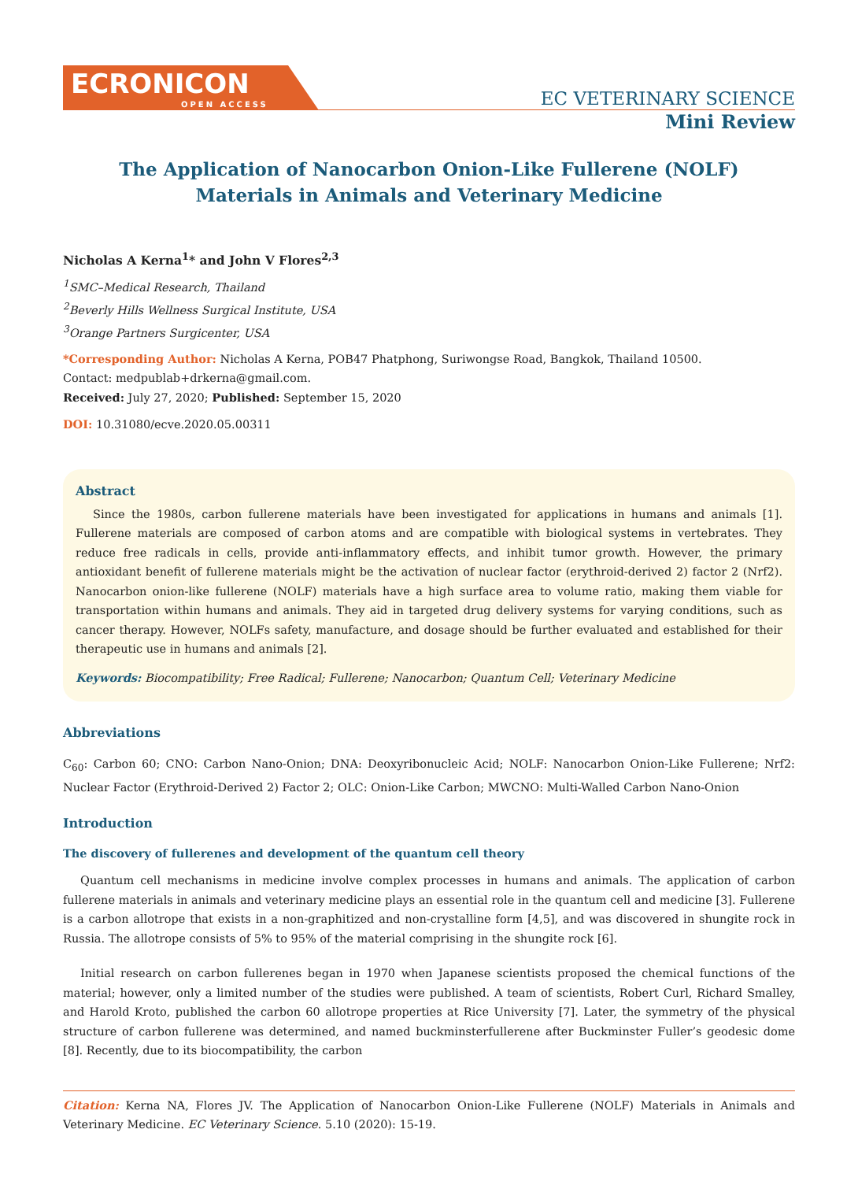ECRONICON
OPEN ACCESS
EC VETERINARY SCIENCE
Mini Review
The Application of Nanocarbon Onion-Like Fullerene (NOLF)
Materials in Animals and Veterinary Medicine
Nicholas A Kerna<sup>1</sup>* and John V Flores<sup>2,3</sup>
<sup>1</sup> SMC–Medical Research, Thailand
<sup>2</sup> Beverly Hills Wellness Surgical Institute, USA
<sup>3</sup> Orange Partners Surgicenter, USA
*Corresponding Author: Nicholas A Kerna, POB47 Phatphong, Suriwongse Road, Bangkok, Thailand 10500.
Contact: medpublab+drkerna@gmail.com.
Received: July 27, 2020; Published: September 15, 2020
DOI: 10.31080/ecve.2020.05.00311
Abstract
Since the 1980s, carbon fullerene materials have been investigated for applications in humans and animals [1]. Fullerene materials are composed of carbon atoms and are compatible with biological systems in vertebrates. They reduce free radicals in cells, provide anti-inflammatory effects, and inhibit tumor growth. However, the primary antioxidant benefit of fullerene materials might be the activation of nuclear factor (erythroid-derived 2) factor 2 (Nrf2). Nanocarbon onion-like fullerene (NOLF) materials have a high surface area to volume ratio, making them viable for transportation within humans and animals. They aid in targeted drug delivery systems for varying conditions, such as cancer therapy. However, NOLFs safety, manufacture, and dosage should be further evaluated and established for their therapeutic use in humans and animals [2].
Keywords: Biocompatibility; Free Radical; Fullerene; Nanocarbon; Quantum Cell; Veterinary Medicine
Abbreviations
C<sub>60</sub>: Carbon 60; CNO: Carbon Nano-Onion; DNA: Deoxyribonucleic Acid; NOLF: Nanocarbon Onion-Like Fullerene; Nrf2: Nuclear Factor (Erythroid-Derived 2) Factor 2; OLC: Onion-Like Carbon; MWCNO: Multi-Walled Carbon Nano-Onion
Introduction
The discovery of fullerenes and development of the quantum cell theory
Quantum cell mechanisms in medicine involve complex processes in humans and animals. The application of carbon fullerene materials in animals and veterinary medicine plays an essential role in the quantum cell and medicine [3]. Fullerene is a carbon allotrope that exists in a non-graphitized and non-crystalline form [4,5], and was discovered in shungite rock in Russia. The allotrope consists of 5% to 95% of the material comprising in the shungite rock [6].
Initial research on carbon fullerenes began in 1970 when Japanese scientists proposed the chemical functions of the material; however, only a limited number of the studies were published. A team of scientists, Robert Curl, Richard Smalley, and Harold Kroto, published the carbon 60 allotrope properties at Rice University [7]. Later, the symmetry of the physical structure of carbon fullerene was determined, and named buckminsterfullerene after Buckminster Fuller’s geodesic dome [8]. Recently, due to its biocompatibility, the carbon
Citation: Kerna NA, Flores JV. The Application of Nanocarbon Onion-Like Fullerene (NOLF) Materials in Animals and Veterinary Medicine. EC Veterinary Science. 5.10 (2020): 15-19.